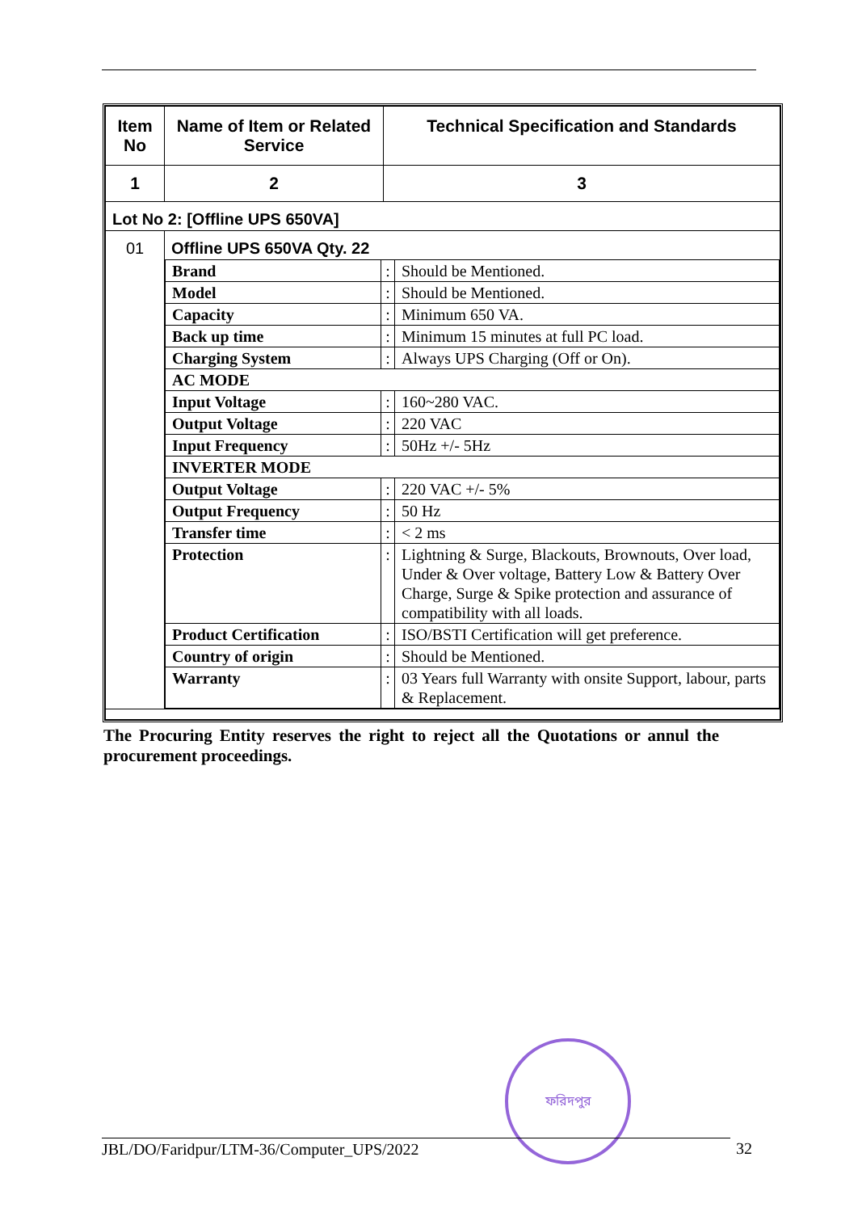| Item No | Name of Item or Related Service | Technical Specification and Standards |
| --- | --- | --- |
| 1 | 2 | 3 |
| Lot No 2: [Offline UPS 650VA] | | |
| 01 | Offline UPS 650VA Qty. 22 / Brand / : / Should be Mentioned. / / Model / : / Should be Mentioned. / / Capacity / : / Minimum 650 VA. / / Back up time / : / Minimum 15 minutes at full PC load. / / Charging System / : / Always UPS Charging (Off or On). / / AC MODE / / / / Input Voltage / : / 160~280 VAC. / / Output Voltage / : / 220 VAC / / Input Frequency / : / 50Hz +/- 5Hz / / INVERTER MODE / / / / Output Voltage / : / 220 VAC +/- 5% / / Output Frequency / : / 50 Hz / / Transfer time / : / < 2 ms / / Protection / : / Lightning & Surge, Blackouts, Brownouts, Over load, Under & Over voltage, Battery Low & Battery Over Charge, Surge & Spike protection and assurance of compatibility with all loads. / / Product Certification / : / ISO/BSTI Certification will get preference. / / Country of origin / : / Should be Mentioned. / / Warranty / : / 03 Years full Warranty with onsite Support, labour, parts & Replacement. / | |
The Procuring Entity reserves the right to reject all the Quotations or annul the procurement proceedings.
ফরিদপুর
JBL/DO/Faridpur/LTM-36/Computer_UPS/2022 32